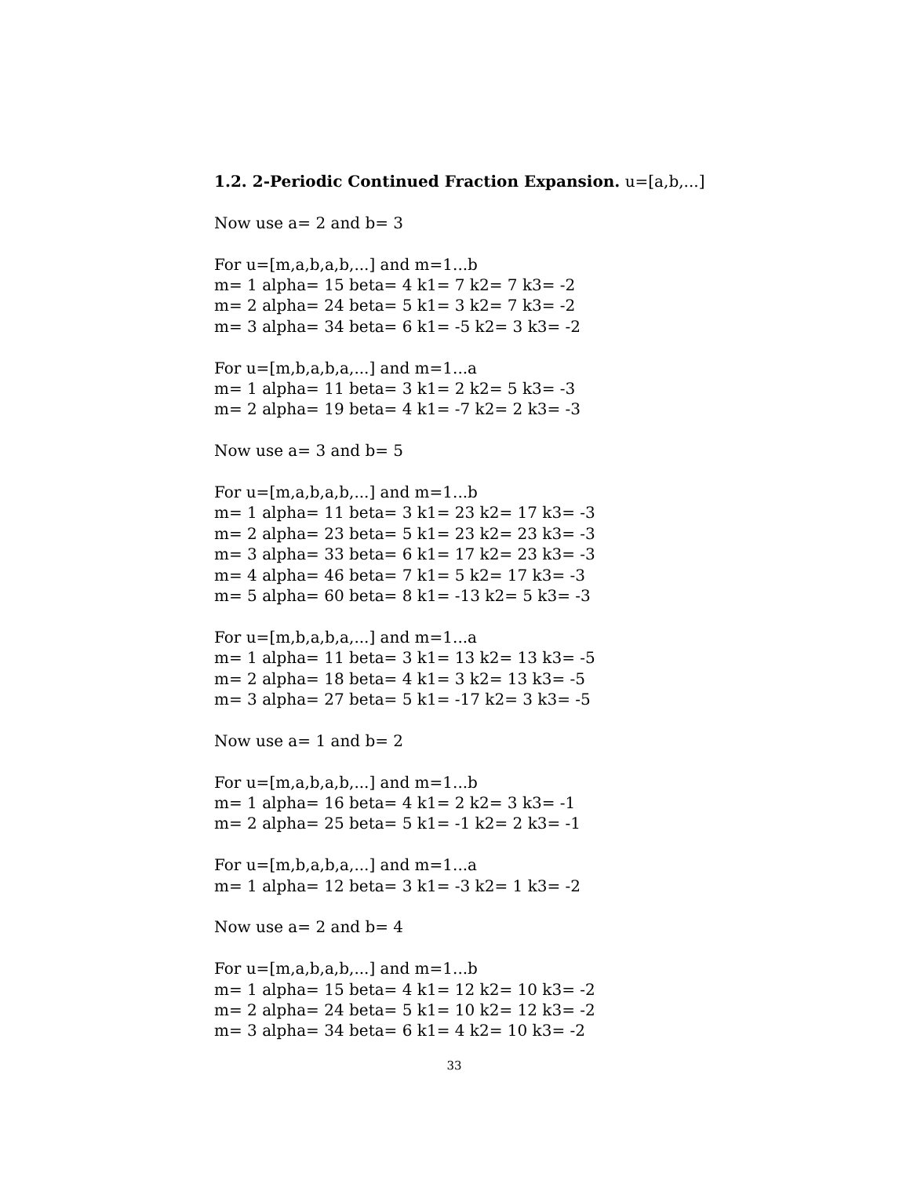1.2. 2-Periodic Continued Fraction Expansion. u=[a,b,...]
Now use a= 2 and b= 3
For u=[m,a,b,a,b,...] and m=1...b
m= 1 alpha= 15 beta= 4 k1= 7 k2= 7 k3= -2
m= 2 alpha= 24 beta= 5 k1= 3 k2= 7 k3= -2
m= 3 alpha= 34 beta= 6 k1= -5 k2= 3 k3= -2
For u=[m,b,a,b,a,...] and m=1...a
m= 1 alpha= 11 beta= 3 k1= 2 k2= 5 k3= -3
m= 2 alpha= 19 beta= 4 k1= -7 k2= 2 k3= -3
Now use a= 3 and b= 5
For u=[m,a,b,a,b,...] and m=1...b
m= 1 alpha= 11 beta= 3 k1= 23 k2= 17 k3= -3
m= 2 alpha= 23 beta= 5 k1= 23 k2= 23 k3= -3
m= 3 alpha= 33 beta= 6 k1= 17 k2= 23 k3= -3
m= 4 alpha= 46 beta= 7 k1= 5 k2= 17 k3= -3
m= 5 alpha= 60 beta= 8 k1= -13 k2= 5 k3= -3
For u=[m,b,a,b,a,...] and m=1...a
m= 1 alpha= 11 beta= 3 k1= 13 k2= 13 k3= -5
m= 2 alpha= 18 beta= 4 k1= 3 k2= 13 k3= -5
m= 3 alpha= 27 beta= 5 k1= -17 k2= 3 k3= -5
Now use a= 1 and b= 2
For u=[m,a,b,a,b,...] and m=1...b
m= 1 alpha= 16 beta= 4 k1= 2 k2= 3 k3= -1
m= 2 alpha= 25 beta= 5 k1= -1 k2= 2 k3= -1
For u=[m,b,a,b,a,...] and m=1...a
m= 1 alpha= 12 beta= 3 k1= -3 k2= 1 k3= -2
Now use a= 2 and b= 4
For u=[m,a,b,a,b,...] and m=1...b
m= 1 alpha= 15 beta= 4 k1= 12 k2= 10 k3= -2
m= 2 alpha= 24 beta= 5 k1= 10 k2= 12 k3= -2
m= 3 alpha= 34 beta= 6 k1= 4 k2= 10 k3= -2
33